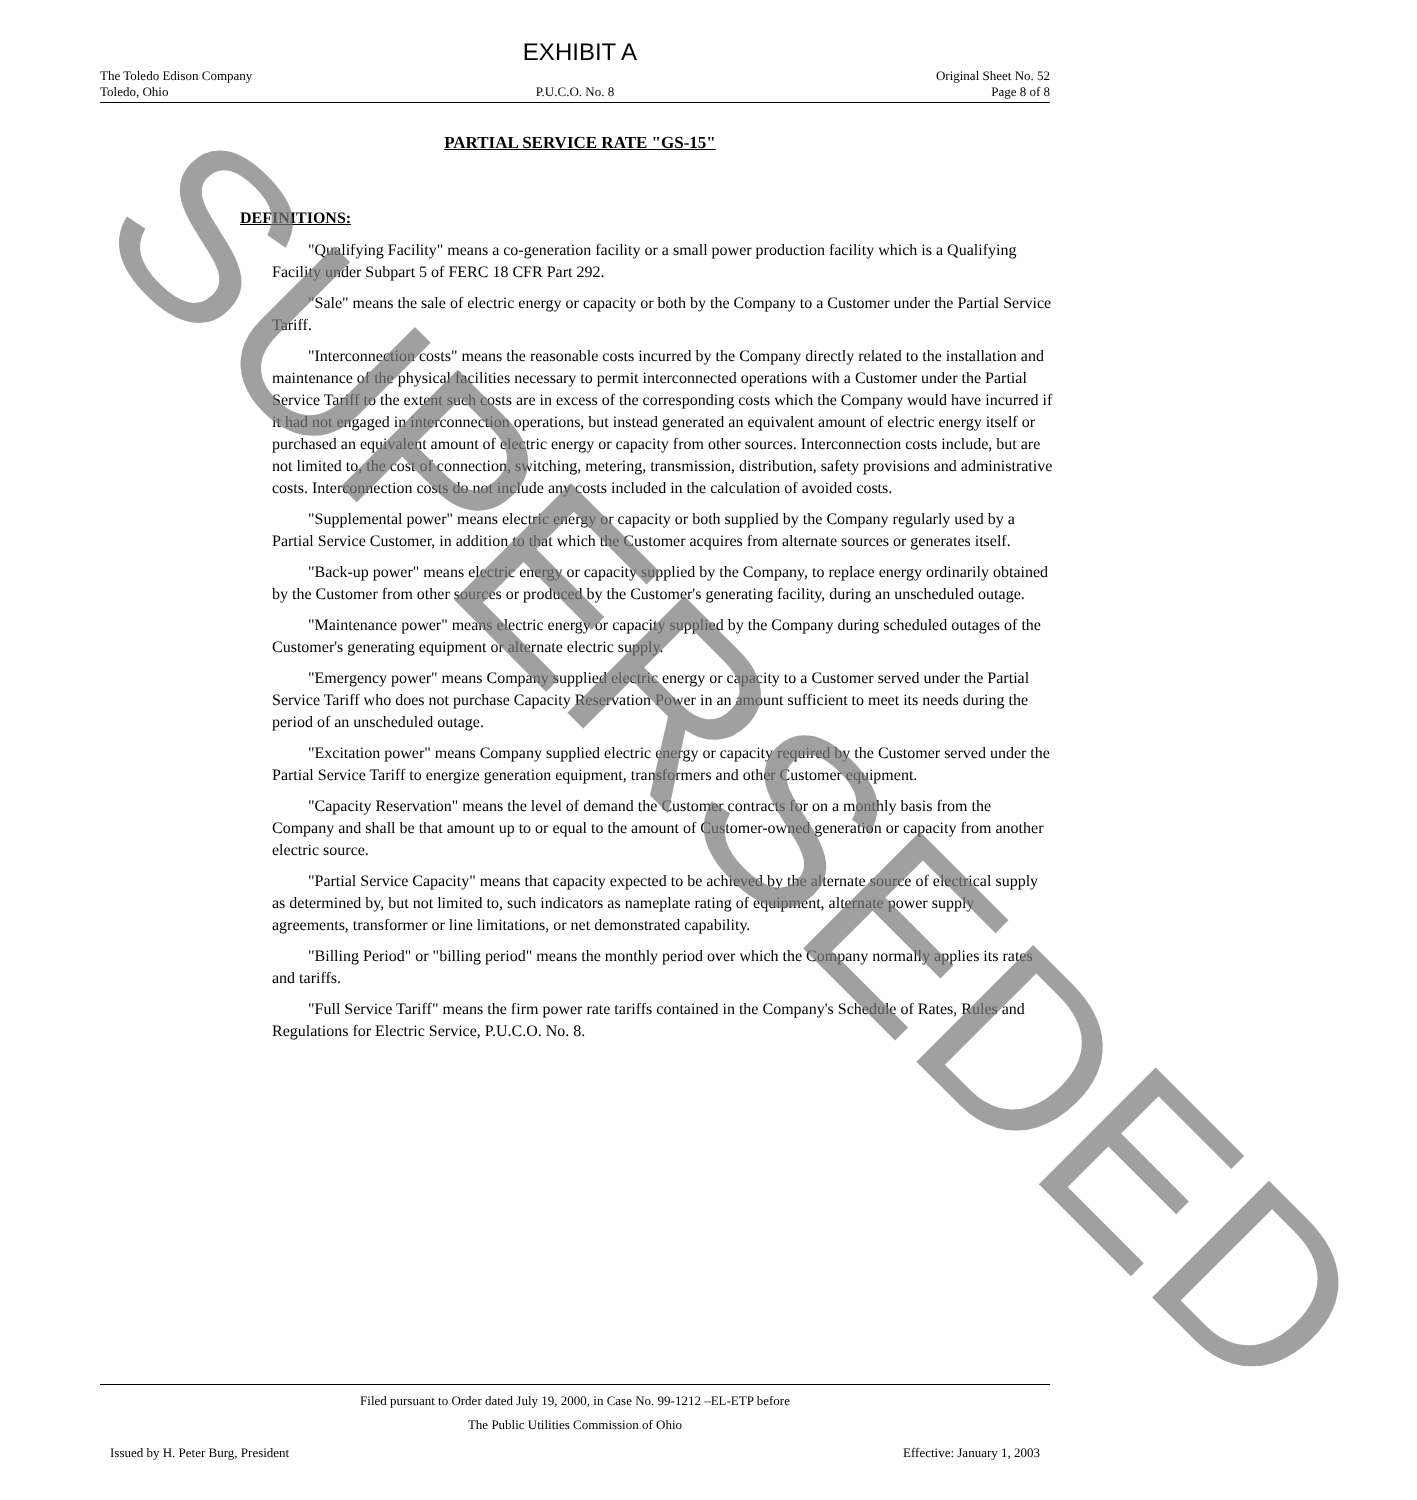EXHIBIT A
The Toledo Edison Company
Toledo, Ohio
P.U.C.O. No. 8 Original Sheet No. 52
Page 8 of 8
PARTIAL SERVICE RATE "GS-15"
DEFINITIONS:
"Qualifying Facility" means a co-generation facility or a small power production facility which is a Qualifying Facility under Subpart 5 of FERC 18 CFR Part 292.
"Sale" means the sale of electric energy or capacity or both by the Company to a Customer under the Partial Service Tariff.
"Interconnection costs" means the reasonable costs incurred by the Company directly related to the installation and maintenance of the physical facilities necessary to permit interconnected operations with a Customer under the Partial Service Tariff to the extent such costs are in excess of the corresponding costs which the Company would have incurred if it had not engaged in interconnection operations, but instead generated an equivalent amount of electric energy itself or purchased an equivalent amount of electric energy or capacity from other sources. Interconnection costs include, but are not limited to, the cost of connection, switching, metering, transmission, distribution, safety provisions and administrative costs. Interconnection costs do not include any costs included in the calculation of avoided costs.
"Supplemental power" means electric energy or capacity or both supplied by the Company regularly used by a Partial Service Customer, in addition to that which the Customer acquires from alternate sources or generates itself.
"Back-up power" means electric energy or capacity supplied by the Company, to replace energy ordinarily obtained by the Customer from other sources or produced by the Customer's generating facility, during an unscheduled outage.
"Maintenance power" means electric energy or capacity supplied by the Company during scheduled outages of the Customer's generating equipment or alternate electric supply.
"Emergency power" means Company supplied electric energy or capacity to a Customer served under the Partial Service Tariff who does not purchase Capacity Reservation Power in an amount sufficient to meet its needs during the period of an unscheduled outage.
"Excitation power" means Company supplied electric energy or capacity required by the Customer served under the Partial Service Tariff to energize generation equipment, transformers and other Customer equipment.
"Capacity Reservation" means the level of demand the Customer contracts for on a monthly basis from the Company and shall be that amount up to or equal to the amount of Customer-owned generation or capacity from another electric source.
"Partial Service Capacity" means that capacity expected to be achieved by the alternate source of electrical supply as determined by, but not limited to, such indicators as nameplate rating of equipment, alternate power supply agreements, transformer or line limitations, or net demonstrated capability.
"Billing Period" or "billing period" means the monthly period over which the Company normally applies its rates and tariffs.
"Full Service Tariff" means the firm power rate tariffs contained in the Company's Schedule of Rates, Rules and Regulations for Electric Service, P.U.C.O. No. 8.
Filed pursuant to Order dated July 19, 2000, in Case No. 99-1212 –EL-ETP before
The Public Utilities Commission of Ohio
Issued by H. Peter Burg, President Effective: January 1, 2003
SUPERSEDED